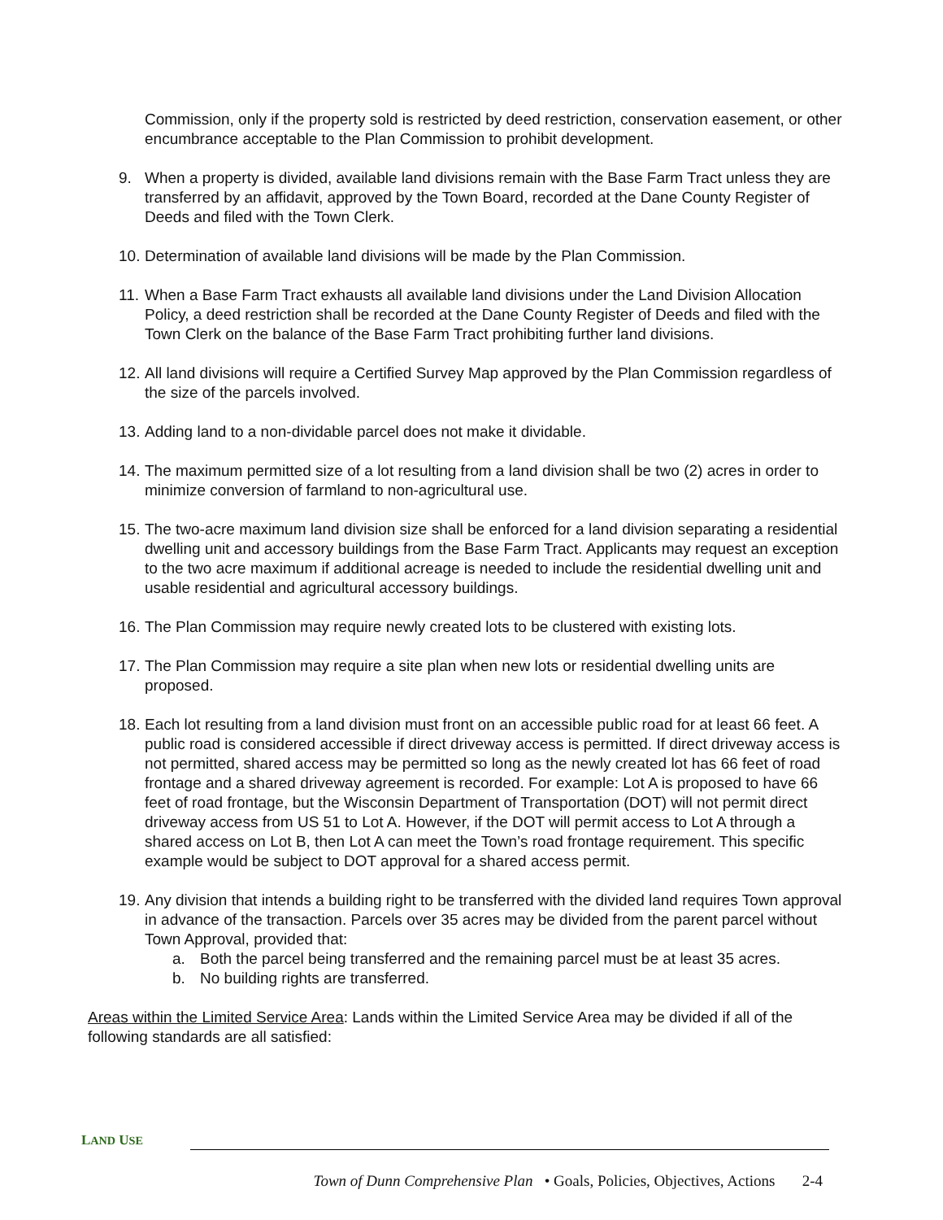Commission, only if the property sold is restricted by deed restriction, conservation easement, or other encumbrance acceptable to the Plan Commission to prohibit development.
9. When a property is divided, available land divisions remain with the Base Farm Tract unless they are transferred by an affidavit, approved by the Town Board, recorded at the Dane County Register of Deeds and filed with the Town Clerk.
10. Determination of available land divisions will be made by the Plan Commission.
11. When a Base Farm Tract exhausts all available land divisions under the Land Division Allocation Policy, a deed restriction shall be recorded at the Dane County Register of Deeds and filed with the Town Clerk on the balance of the Base Farm Tract prohibiting further land divisions.
12. All land divisions will require a Certified Survey Map approved by the Plan Commission regardless of the size of the parcels involved.
13. Adding land to a non-dividable parcel does not make it dividable.
14. The maximum permitted size of a lot resulting from a land division shall be two (2) acres in order to minimize conversion of farmland to non-agricultural use.
15. The two-acre maximum land division size shall be enforced for a land division separating a residential dwelling unit and accessory buildings from the Base Farm Tract. Applicants may request an exception to the two acre maximum if additional acreage is needed to include the residential dwelling unit and usable residential and agricultural accessory buildings.
16. The Plan Commission may require newly created lots to be clustered with existing lots.
17. The Plan Commission may require a site plan when new lots or residential dwelling units are proposed.
18. Each lot resulting from a land division must front on an accessible public road for at least 66 feet. A public road is considered accessible if direct driveway access is permitted. If direct driveway access is not permitted, shared access may be permitted so long as the newly created lot has 66 feet of road frontage and a shared driveway agreement is recorded. For example: Lot A is proposed to have 66 feet of road frontage, but the Wisconsin Department of Transportation (DOT) will not permit direct driveway access from US 51 to Lot A. However, if the DOT will permit access to Lot A through a shared access on Lot B, then Lot A can meet the Town’s road frontage requirement. This specific example would be subject to DOT approval for a shared access permit.
19. Any division that intends a building right to be transferred with the divided land requires Town approval in advance of the transaction. Parcels over 35 acres may be divided from the parent parcel without Town Approval, provided that:
a. Both the parcel being transferred and the remaining parcel must be at least 35 acres.
b. No building rights are transferred.
Areas within the Limited Service Area: Lands within the Limited Service Area may be divided if all of the following standards are all satisfied:
LAND USE
Town of Dunn Comprehensive Plan • Goals, Policies, Objectives, Actions 2-4